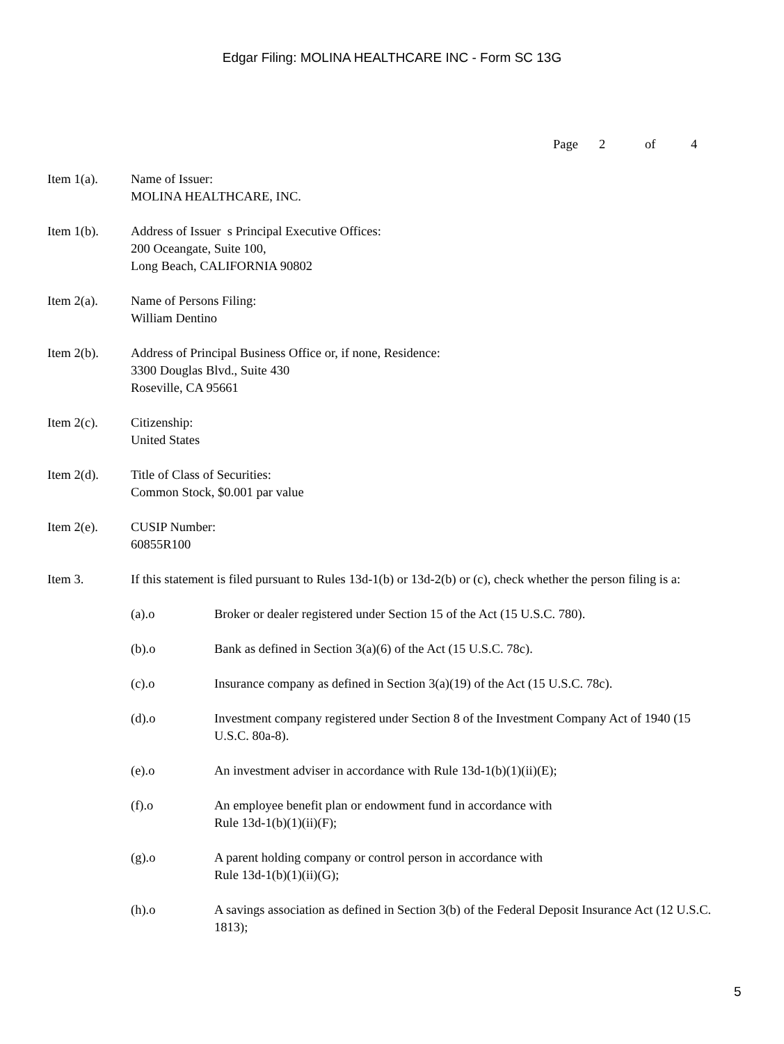Edgar Filing: MOLINA HEALTHCARE INC - Form SC 13G
Page 2 of 4
Item 1(a). Name of Issuer:
MOLINA HEALTHCARE, INC.
Item 1(b). Address of Issuer s Principal Executive Offices:
200 Oceangate, Suite 100,
Long Beach, CALIFORNIA 90802
Item 2(a). Name of Persons Filing:
William Dentino
Item 2(b). Address of Principal Business Office or, if none, Residence:
3300 Douglas Blvd., Suite 430
Roseville, CA 95661
Item 2(c). Citizenship:
United States
Item 2(d). Title of Class of Securities:
Common Stock, $0.001 par value
Item 2(e). CUSIP Number:
60855R100
Item 3. If this statement is filed pursuant to Rules 13d-1(b) or 13d-2(b) or (c), check whether the person filing is a:
(a).o Broker or dealer registered under Section 15 of the Act (15 U.S.C. 780).
(b).o Bank as defined in Section 3(a)(6) of the Act (15 U.S.C. 78c).
(c).o Insurance company as defined in Section 3(a)(19) of the Act (15 U.S.C. 78c).
(d).o Investment company registered under Section 8 of the Investment Company Act of 1940 (15 U.S.C. 80a-8).
(e).o An investment adviser in accordance with Rule 13d-1(b)(1)(ii)(E);
(f).o An employee benefit plan or endowment fund in accordance with
Rule 13d-1(b)(1)(ii)(F);
(g).o A parent holding company or control person in accordance with
Rule 13d-1(b)(1)(ii)(G);
(h).o A savings association as defined in Section 3(b) of the Federal Deposit Insurance Act (12 U.S.C. 1813);
5